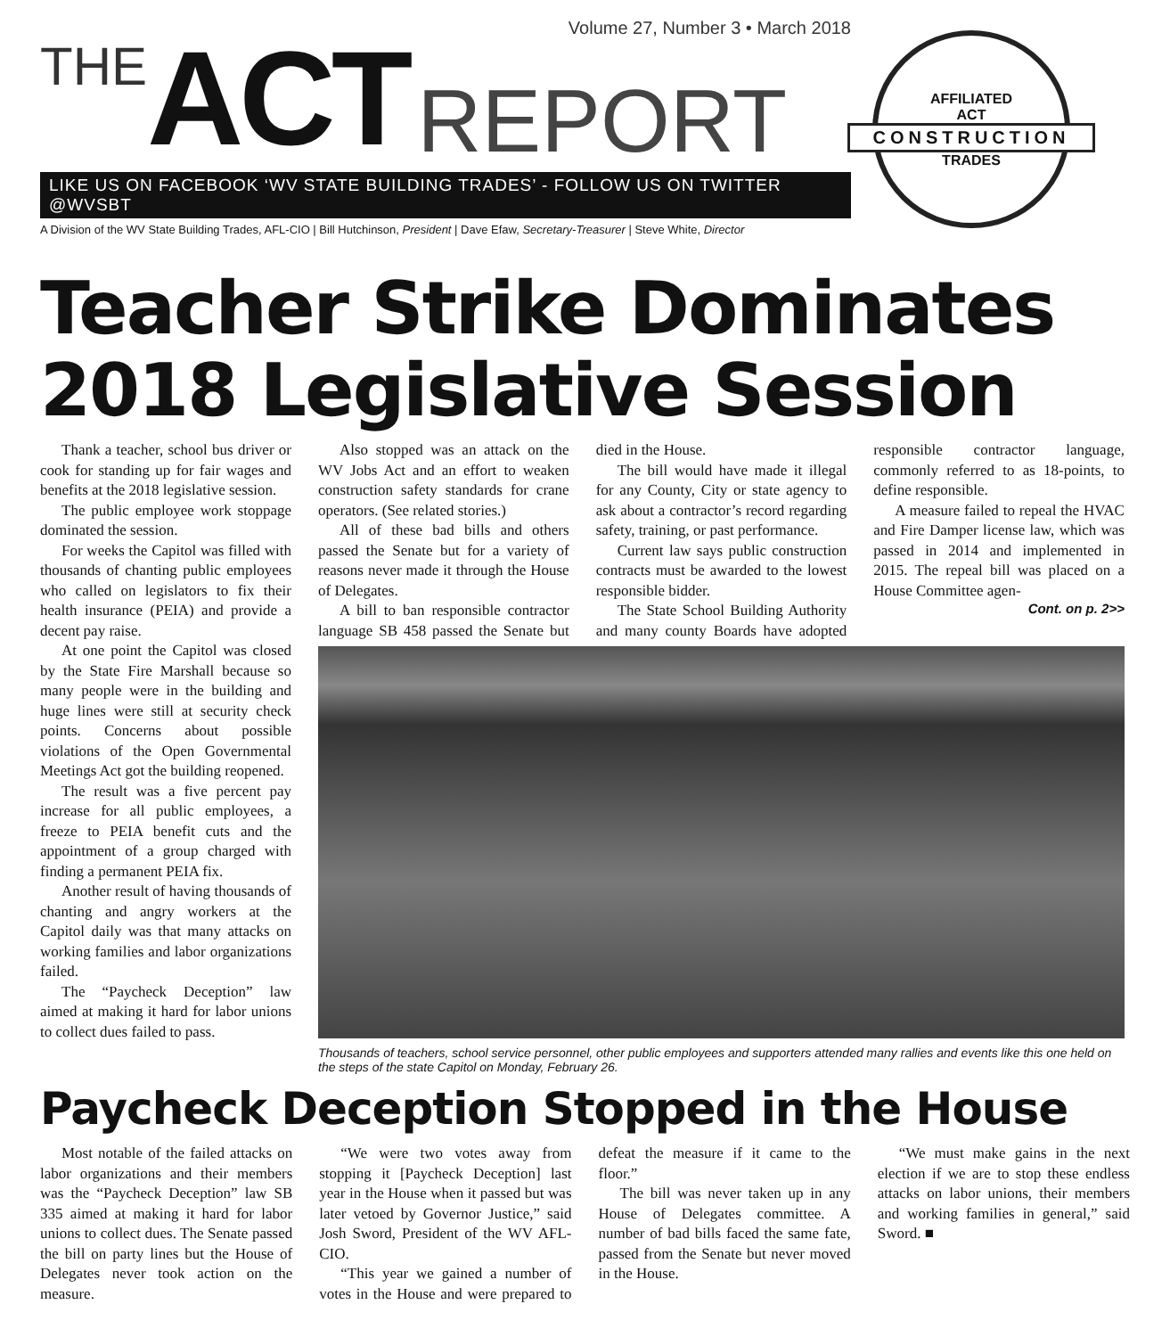THE ACT REPORT
Volume 27, Number 3 • March 2018
LIKE US ON FACEBOOK ‘WV STATE BUILDING TRADES’ - FOLLOW US ON TWITTER @WVSBT
A Division of the WV State Building Trades, AFL-CIO | Bill Hutchinson, President | Dave Efaw, Secretary-Treasurer | Steve White, Director
AFFILIATED
ACT
CONSTRUCTION
TRADES
Teacher Strike Dominates 2018 Legislative Session
Thank a teacher, school bus driver or cook for standing up for fair wages and benefits at the 2018 legislative session.
The public employee work stoppage dominated the session.
For weeks the Capitol was filled with thousands of chanting public employees who called on legislators to fix their health insurance (PEIA) and provide a decent pay raise.
At one point the Capitol was closed by the State Fire Marshall because so many people were in the building and huge lines were still at security check points. Concerns about possible violations of the Open Governmental Meetings Act got the building reopened.
The result was a five percent pay increase for all public employees, a freeze to PEIA benefit cuts and the appointment of a group charged with finding a permanent PEIA fix.
Another result of having thousands of chanting and angry workers at the Capitol daily was that many attacks on working families and labor organizations failed.
The “Paycheck Deception” law aimed at making it hard for labor unions to collect dues failed to pass.
Also stopped was an attack on the WV Jobs Act and an effort to weaken construction safety standards for crane operators. (See related stories.)
All of these bad bills and others passed the Senate but for a variety of reasons never made it through the House of Delegates.
A bill to ban responsible contractor language SB 458 passed the Senate but died in the House.
The bill would have made it illegal for any County, City or state agency to ask about a contractor’s record regarding safety, training, or past performance.
Current law says public construction contracts must be awarded to the lowest responsible bidder.
The State School Building Authority and many county Boards have adopted responsible contractor language, commonly referred to as 18-points, to define responsible.
A measure failed to repeal the HVAC and Fire Damper license law, which was passed in 2014 and implemented in 2015. The repeal bill was placed on a House Committee agen-
Cont. on p. 2>>
Thousands of teachers, school service personnel, other public employees and supporters attended many rallies and events like this one held on the steps of the state Capitol on Monday, February 26.
Paycheck Deception Stopped in the House
Most notable of the failed attacks on labor organizations and their members was the “Paycheck Deception” law SB 335 aimed at making it hard for labor unions to collect dues. The Senate passed the bill on party lines but the House of Delegates never took action on the measure.
“We were two votes away from stopping it [Paycheck Deception] last year in the House when it passed but was later vetoed by Governor Justice,” said Josh Sword, President of the WV AFL-CIO.
“This year we gained a number of votes in the House and were prepared to defeat the measure if it came to the floor.”
The bill was never taken up in any House of Delegates committee. A number of bad bills faced the same fate, passed from the Senate but never moved in the House.
“We must make gains in the next election if we are to stop these endless attacks on labor unions, their members and working families in general,” said Sword. ■